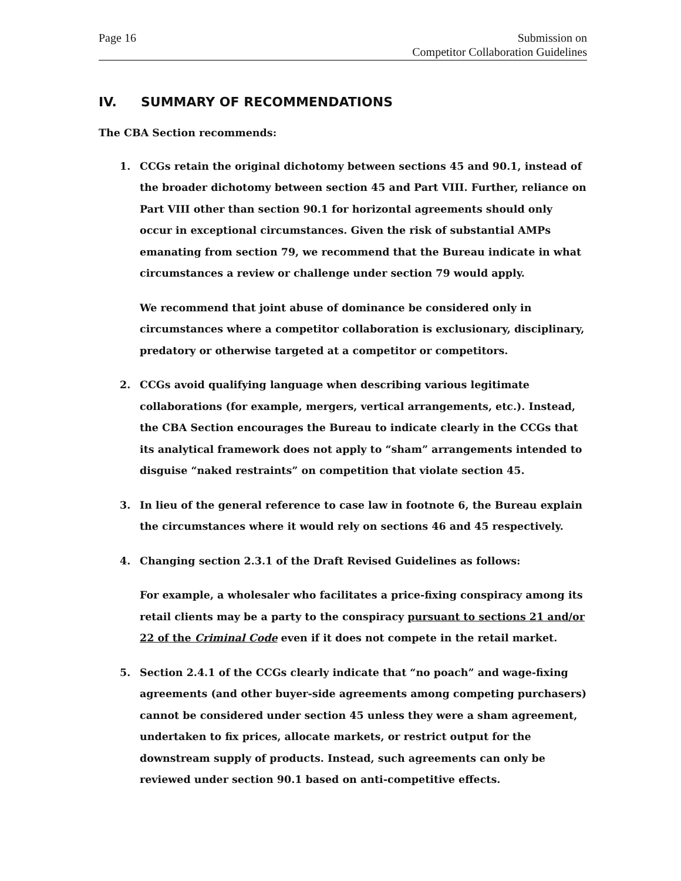Page 16 Submission on
Competitor Collaboration Guidelines
IV. SUMMARY OF RECOMMENDATIONS
The CBA Section recommends:
1. CCGs retain the original dichotomy between sections 45 and 90.1, instead of the broader dichotomy between section 45 and Part VIII. Further, reliance on Part VIII other than section 90.1 for horizontal agreements should only occur in exceptional circumstances. Given the risk of substantial AMPs emanating from section 79, we recommend that the Bureau indicate in what circumstances a review or challenge under section 79 would apply.
We recommend that joint abuse of dominance be considered only in circumstances where a competitor collaboration is exclusionary, disciplinary, predatory or otherwise targeted at a competitor or competitors.
2. CCGs avoid qualifying language when describing various legitimate collaborations (for example, mergers, vertical arrangements, etc.). Instead, the CBA Section encourages the Bureau to indicate clearly in the CCGs that its analytical framework does not apply to “sham” arrangements intended to disguise “naked restraints” on competition that violate section 45.
3. In lieu of the general reference to case law in footnote 6, the Bureau explain the circumstances where it would rely on sections 46 and 45 respectively.
4. Changing section 2.3.1 of the Draft Revised Guidelines as follows:
For example, a wholesaler who facilitates a price-fixing conspiracy among its retail clients may be a party to the conspiracy pursuant to sections 21 and/or 22 of the Criminal Code even if it does not compete in the retail market.
5. Section 2.4.1 of the CCGs clearly indicate that “no poach” and wage-fixing agreements (and other buyer-side agreements among competing purchasers) cannot be considered under section 45 unless they were a sham agreement, undertaken to fix prices, allocate markets, or restrict output for the downstream supply of products. Instead, such agreements can only be reviewed under section 90.1 based on anti-competitive effects.